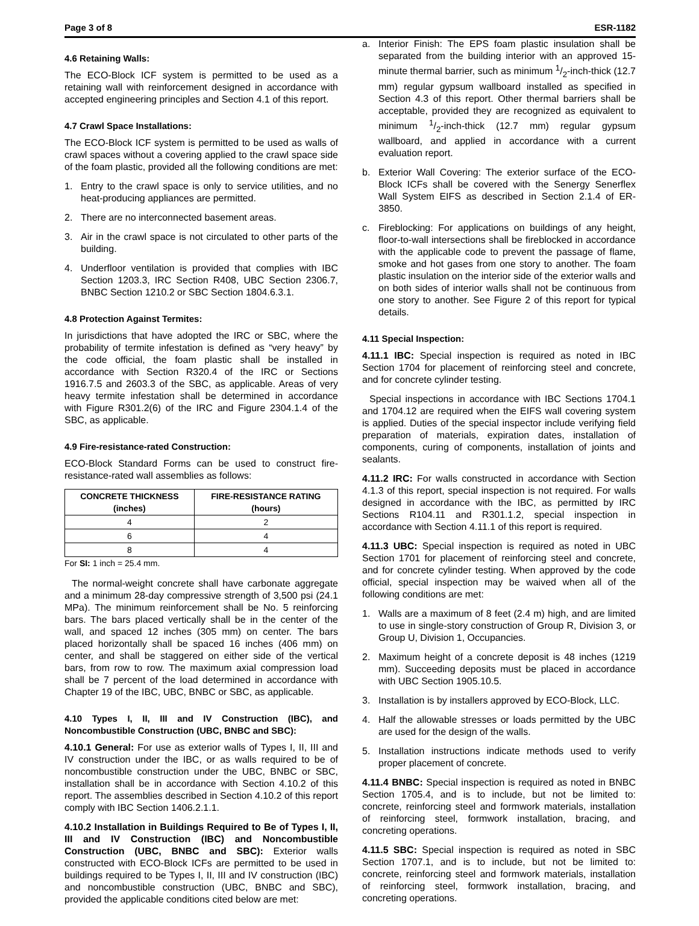Page 3 of 8 ESR-1182
4.6 Retaining Walls:
The ECO-Block ICF system is permitted to be used as a retaining wall with reinforcement designed in accordance with accepted engineering principles and Section 4.1 of this report.
4.7 Crawl Space Installations:
The ECO-Block ICF system is permitted to be used as walls of crawl spaces without a covering applied to the crawl space side of the foam plastic, provided all the following conditions are met:
1. Entry to the crawl space is only to service utilities, and no heat-producing appliances are permitted.
2. There are no interconnected basement areas.
3. Air in the crawl space is not circulated to other parts of the building.
4. Underfloor ventilation is provided that complies with IBC Section 1203.3, IRC Section R408, UBC Section 2306.7, BNBC Section 1210.2 or SBC Section 1804.6.3.1.
4.8 Protection Against Termites:
In jurisdictions that have adopted the IRC or SBC, where the probability of termite infestation is defined as “very heavy” by the code official, the foam plastic shall be installed in accordance with Section R320.4 of the IRC or Sections 1916.7.5 and 2603.3 of the SBC, as applicable. Areas of very heavy termite infestation shall be determined in accordance with Figure R301.2(6) of the IRC and Figure 2304.1.4 of the SBC, as applicable.
4.9 Fire-resistance-rated Construction:
ECO-Block Standard Forms can be used to construct fire-resistance-rated wall assemblies as follows:
| CONCRETE THICKNESS (inches) | FIRE-RESISTANCE RATING (hours) |
| --- | --- |
| 4 | 2 |
| 6 | 4 |
| 8 | 4 |
For SI: 1 inch = 25.4 mm.
The normal-weight concrete shall have carbonate aggregate and a minimum 28-day compressive strength of 3,500 psi (24.1 MPa). The minimum reinforcement shall be No. 5 reinforcing bars. The bars placed vertically shall be in the center of the wall, and spaced 12 inches (305 mm) on center. The bars placed horizontally shall be spaced 16 inches (406 mm) on center, and shall be staggered on either side of the vertical bars, from row to row. The maximum axial compression load shall be 7 percent of the load determined in accordance with Chapter 19 of the IBC, UBC, BNBC or SBC, as applicable.
4.10 Types I, II, III and IV Construction (IBC), and Noncombustible Construction (UBC, BNBC and SBC):
4.10.1 General: For use as exterior walls of Types I, II, III and IV construction under the IBC, or as walls required to be of noncombustible construction under the UBC, BNBC or SBC, installation shall be in accordance with Section 4.10.2 of this report. The assemblies described in Section 4.10.2 of this report comply with IBC Section 1406.2.1.1.
4.10.2 Installation in Buildings Required to Be of Types I, II, III and IV Construction (IBC) and Noncombustible Construction (UBC, BNBC and SBC): Exterior walls constructed with ECO-Block ICFs are permitted to be used in buildings required to be Types I, II, III and IV construction (IBC) and noncombustible construction (UBC, BNBC and SBC), provided the applicable conditions cited below are met:
a. Interior Finish: The EPS foam plastic insulation shall be separated from the building interior with an approved 15-minute thermal barrier, such as minimum 1/2-inch-thick (12.7 mm) regular gypsum wallboard installed as specified in Section 4.3 of this report. Other thermal barriers shall be acceptable, provided they are recognized as equivalent to minimum 1/2-inch-thick (12.7 mm) regular gypsum wallboard, and applied in accordance with a current evaluation report.
b. Exterior Wall Covering: The exterior surface of the ECO-Block ICFs shall be covered with the Senergy Senerflex Wall System EIFS as described in Section 2.1.4 of ER-3850.
c. Fireblocking: For applications on buildings of any height, floor-to-wall intersections shall be fireblocked in accordance with the applicable code to prevent the passage of flame, smoke and hot gases from one story to another. The foam plastic insulation on the interior side of the exterior walls and on both sides of interior walls shall not be continuous from one story to another. See Figure 2 of this report for typical details.
4.11 Special Inspection:
4.11.1 IBC: Special inspection is required as noted in IBC Section 1704 for placement of reinforcing steel and concrete, and for concrete cylinder testing.
Special inspections in accordance with IBC Sections 1704.1 and 1704.12 are required when the EIFS wall covering system is applied. Duties of the special inspector include verifying field preparation of materials, expiration dates, installation of components, curing of components, installation of joints and sealants.
4.11.2 IRC: For walls constructed in accordance with Section 4.1.3 of this report, special inspection is not required. For walls designed in accordance with the IBC, as permitted by IRC Sections R104.11 and R301.1.2, special inspection in accordance with Section 4.11.1 of this report is required.
4.11.3 UBC: Special inspection is required as noted in UBC Section 1701 for placement of reinforcing steel and concrete, and for concrete cylinder testing. When approved by the code official, special inspection may be waived when all of the following conditions are met:
1. Walls are a maximum of 8 feet (2.4 m) high, and are limited to use in single-story construction of Group R, Division 3, or Group U, Division 1, Occupancies.
2. Maximum height of a concrete deposit is 48 inches (1219 mm). Succeeding deposits must be placed in accordance with UBC Section 1905.10.5.
3. Installation is by installers approved by ECO-Block, LLC.
4. Half the allowable stresses or loads permitted by the UBC are used for the design of the walls.
5. Installation instructions indicate methods used to verify proper placement of concrete.
4.11.4 BNBC: Special inspection is required as noted in BNBC Section 1705.4, and is to include, but not be limited to: concrete, reinforcing steel and formwork materials, installation of reinforcing steel, formwork installation, bracing, and concreting operations.
4.11.5 SBC: Special inspection is required as noted in SBC Section 1707.1, and is to include, but not be limited to: concrete, reinforcing steel and formwork materials, installation of reinforcing steel, formwork installation, bracing, and concreting operations.